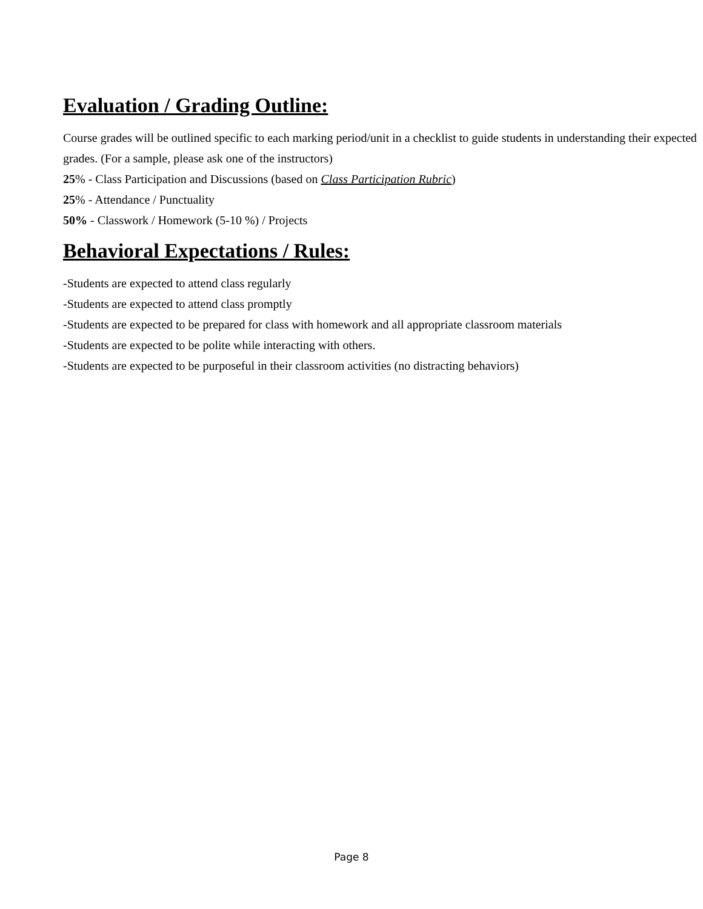Evaluation / Grading Outline:
Course grades will be outlined specific to each marking period/unit in a checklist to guide students in understanding their expected grades. (For a sample, please ask one of the instructors)
25% - Class Participation and Discussions (based on Class Participation Rubric)
25% - Attendance / Punctuality
50% - Classwork / Homework (5-10 %) / Projects
Behavioral Expectations / Rules:
-Students are expected to attend class regularly
-Students are expected to attend class promptly
-Students are expected to be prepared for class with homework and all appropriate classroom materials
-Students are expected to be polite while interacting with others.
-Students are expected to be purposeful in their classroom activities (no distracting behaviors)
Page 8